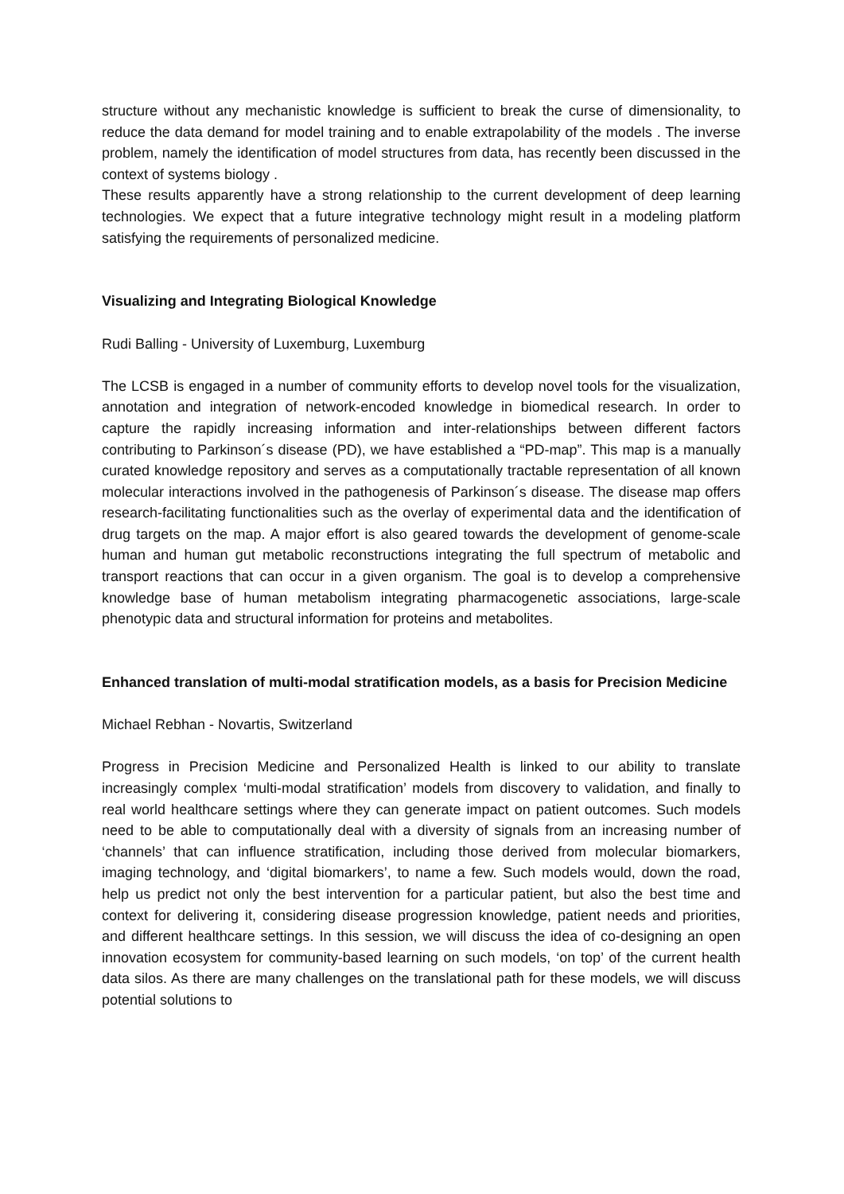structure without any mechanistic knowledge is sufficient to break the curse of dimensionality, to reduce the data demand for model training and to enable extrapolability of the models . The inverse problem, namely the identification of model structures from data, has recently been discussed in the context of systems biology .
These results apparently have a strong relationship to the current development of deep learning technologies. We expect that a future integrative technology might result in a modeling platform satisfying the requirements of personalized medicine.
Visualizing and Integrating Biological Knowledge
Rudi Balling - University of Luxemburg, Luxemburg
The LCSB is engaged in a number of community efforts to develop novel tools for the visualization, annotation and integration of network-encoded knowledge in biomedical research. In order to capture the rapidly increasing information and inter-relationships between different factors contributing to Parkinson´s disease (PD), we have established a “PD-map”. This map is a manually curated knowledge repository and serves as a computationally tractable representation of all known molecular interactions involved in the pathogenesis of Parkinson´s disease. The disease map offers research-facilitating functionalities such as the overlay of experimental data and the identification of drug targets on the map. A major effort is also geared towards the development of genome-scale human and human gut metabolic reconstructions integrating the full spectrum of metabolic and transport reactions that can occur in a given organism. The goal is to develop a comprehensive knowledge base of human metabolism integrating pharmacogenetic associations, large-scale phenotypic data and structural information for proteins and metabolites.
Enhanced translation of multi-modal stratification models, as a basis for Precision Medicine
Michael Rebhan - Novartis, Switzerland
Progress in Precision Medicine and Personalized Health is linked to our ability to translate increasingly complex ‘multi-modal stratification’ models from discovery to validation, and finally to real world healthcare settings where they can generate impact on patient outcomes. Such models need to be able to computationally deal with a diversity of signals from an increasing number of ‘channels’ that can influence stratification, including those derived from molecular biomarkers, imaging technology, and ‘digital biomarkers’, to name a few. Such models would, down the road, help us predict not only the best intervention for a particular patient, but also the best time and context for delivering it, considering disease progression knowledge, patient needs and priorities, and different healthcare settings. In this session, we will discuss the idea of co-designing an open innovation ecosystem for community-based learning on such models, ‘on top’ of the current health data silos. As there are many challenges on the translational path for these models, we will discuss potential solutions to